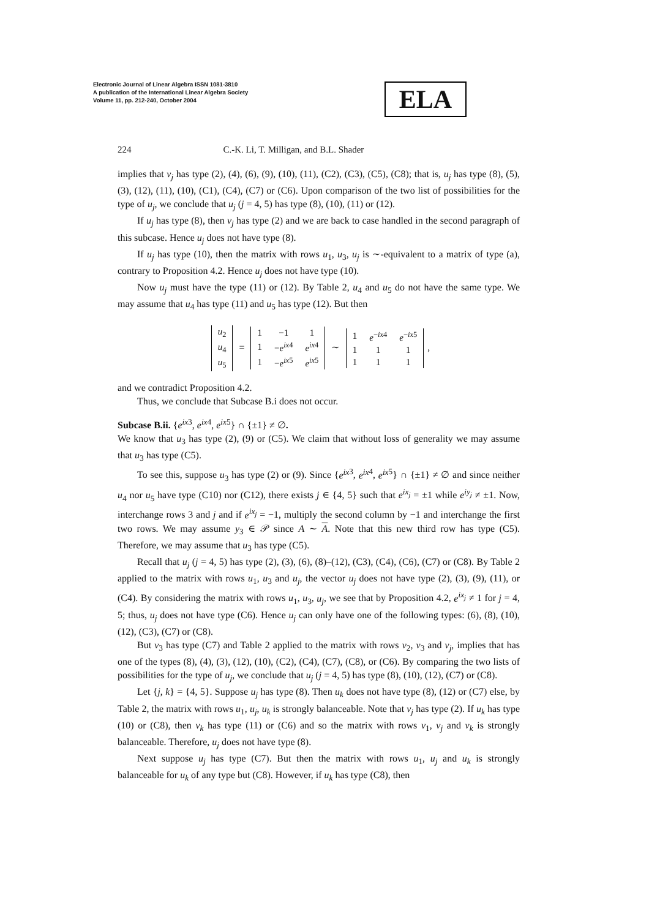Electronic Journal of Linear Algebra ISSN 1081-3810
A publication of the International Linear Algebra Society
Volume 11, pp. 212-240, October 2004
ELA
224 C.-K. Li, T. Milligan, and B.L. Shader
implies that v<sub>j</sub> has type (2), (4), (6), (9), (10), (11), (C2), (C3), (C5), (C8); that is, u<sub>j</sub> has type (8), (5), (3), (12), (11), (10), (C1), (C4), (C7) or (C6). Upon comparison of the two list of possibilities for the type of u<sub>j</sub>, we conclude that u<sub>j</sub> (j = 4, 5) has type (8), (10), (11) or (12).
If u<sub>j</sub> has type (8), then v<sub>j</sub> has type (2) and we are back to case handled in the second paragraph of this subcase. Hence u<sub>j</sub> does not have type (8).
If u<sub>j</sub> has type (10), then the matrix with rows u<sub>1</sub>, u<sub>3</sub>, u<sub>j</sub> is ∼-equivalent to a matrix of type (a), contrary to Proposition 4.2. Hence u<sub>j</sub> does not have type (10).
Now u<sub>j</sub> must have the type (11) or (12). By Table 2, u<sub>4</sub> and u<sub>5</sub> do not have the same type. We may assume that u<sub>4</sub> has type (11) and u<sub>5</sub> has type (12). But then
| u<sub>2</sub> |
| u<sub>4</sub> |
| u<sub>5</sub> |
=
| 1 | −1 | 1 |
| 1 | − e<sup>ix</sup><sup>4</sup> | e<sup>ix</sup><sup>4</sup> |
| 1 | − e<sup>ix</sup><sup>5</sup> | e<sup>ix</sup><sup>5</sup> |
∼
| 1 | e<sup>−ix4</sup> | e<sup>−ix5</sup> |
| 1 | 1 | 1 |
| 1 | 1 | 1 |
,
and we contradict Proposition 4.2.
Thus, we conclude that Subcase B.i does not occur.
Subcase B.ii. {e<sup>ix</sup><sup>3</sup>, e<sup>ix</sup><sup>4</sup>, e<sup>ix</sup><sup>5</sup>} ∩ {±1} ≠ ∅.
We know that u<sub>3</sub> has type (2), (9) or (C5). We claim that without loss of generality we may assume that u<sub>3</sub> has type (C5).
To see this, suppose u<sub>3</sub> has type (2) or (9). Since {e<sup>ix</sup><sup>3</sup>, e<sup>ix</sup><sup>4</sup>, e<sup>ix</sup><sup>5</sup>} ∩ {±1} ≠ ∅ and since neither u<sub>4</sub> nor u<sub>5</sub> have type (C10) nor (C12), there exists j ∈ {4, 5} such that e<sup>ix<sub>j</sub></sup> = ±1 while e<sup>iy<sub>j</sub></sup> ≠ ±1. Now, interchange rows 3 and j and if e<sup>ix<sub>j</sub></sup> = −1, multiply the second column by −1 and interchange the first two rows. We may assume y<sub>3</sub> ∈ 𝒫 since A ∼ A. Note that this new third row has type (C5). Therefore, we may assume that u<sub>3</sub> has type (C5).
Recall that u<sub>j</sub> (j = 4, 5) has type (2), (3), (6), (8)–(12), (C3), (C4), (C6), (C7) or (C8). By Table 2 applied to the matrix with rows u<sub>1</sub>, u<sub>3</sub> and u<sub>j</sub>, the vector u<sub>j</sub> does not have type (2), (3), (9), (11), or (C4). By considering the matrix with rows u<sub>1</sub>, u<sub>3</sub>, u<sub>j</sub>, we see that by Proposition 4.2, e<sup>ix<sub>j</sub></sup> ≠ 1 for j = 4, 5; thus, u<sub>j</sub> does not have type (C6). Hence u<sub>j</sub> can only have one of the following types: (6), (8), (10), (12), (C3), (C7) or (C8).
But v<sub>3</sub> has type (C7) and Table 2 applied to the matrix with rows v<sub>2</sub>, v<sub>3</sub> and v<sub>j</sub>, implies that has one of the types (8), (4), (3), (12), (10), (C2), (C4), (C7), (C8), or (C6). By comparing the two lists of possibilities for the type of u<sub>j</sub>, we conclude that u<sub>j</sub> (j = 4, 5) has type (8), (10), (12), (C7) or (C8).
Let {j, k} = {4, 5}. Suppose u<sub>j</sub> has type (8). Then u<sub>k</sub> does not have type (8), (12) or (C7) else, by Table 2, the matrix with rows u<sub>1</sub>, u<sub>j</sub>, u<sub>k</sub> is strongly balanceable. Note that v<sub>j</sub> has type (2). If u<sub>k</sub> has type (10) or (C8), then v<sub>k</sub> has type (11) or (C6) and so the matrix with rows v<sub>1</sub>, v<sub>j</sub> and v<sub>k</sub> is strongly balanceable. Therefore, u<sub>j</sub> does not have type (8).
Next suppose u<sub>j</sub> has type (C7). But then the matrix with rows u<sub>1</sub>, u<sub>j</sub> and u<sub>k</sub> is strongly balanceable for u<sub>k</sub> of any type but (C8). However, if u<sub>k</sub> has type (C8), then